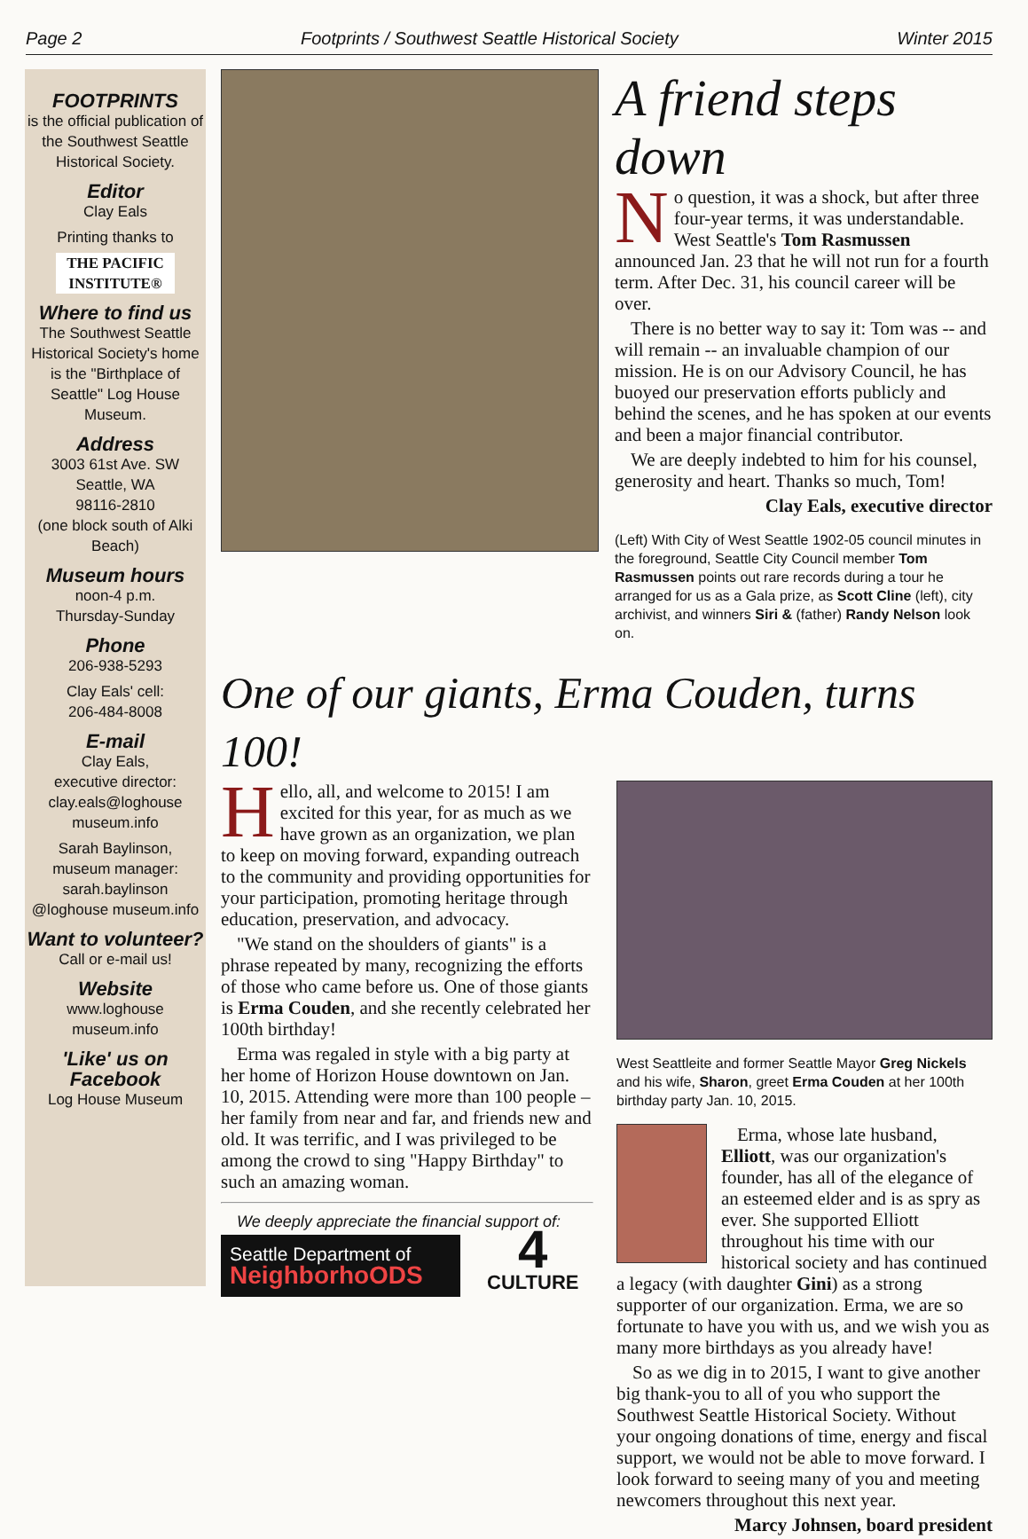Page 2 Footprints / Southwest Seattle Historical Society Winter 2015
FOOTPRINTS
is the official publication of the Southwest Seattle Historical Society.
Editor
Clay Eals
Printing thanks to
THE PACIFIC INSTITUTE®
Where to find us
The Southwest Seattle Historical Society's home is the "Birthplace of Seattle" Log House Museum.
Address
3003 61st Ave. SW
Seattle, WA
98116-2810
(one block south of Alki Beach)
Museum hours
noon-4 p.m.
Thursday-Sunday
Phone
206-938-5293
Clay Eals' cell:
206-484-8008
E-mail
Clay Eals,
executive director:
clay.eals@loghouse museum.info
Sarah Baylinson,
museum manager:
sarah.baylinson @loghouse museum.info
Want to volunteer?
Call or e-mail us!
Website
www.loghouse museum.info
'Like' us on Facebook
Log House Museum
A friend steps down
No question, it was a shock, but after three four-year terms, it was understandable. West Seattle's Tom Rasmussen announced Jan. 23 that he will not run for a fourth term. After Dec. 31, his council career will be over.
There is no better way to say it: Tom was -- and will remain -- an invaluable champion of our mission. He is on our Advisory Council, he has buoyed our preservation efforts publicly and behind the scenes, and he has spoken at our events and been a major financial contributor.
We are deeply indebted to him for his counsel, generosity and heart. Thanks so much, Tom!
Clay Eals, executive director
(Left) With City of West Seattle 1902-05 council minutes in the foreground, Seattle City Council member Tom Rasmussen points out rare records during a tour he arranged for us as a Gala prize, as Scott Cline (left), city archivist, and winners Siri & (father) Randy Nelson look on.
One of our giants, Erma Couden, turns 100!
Hello, all, and welcome to 2015! I am excited for this year, for as much as we have grown as an organization, we plan to keep on moving forward, expanding outreach to the community and providing opportunities for your participation, promoting heritage through education, preservation, and advocacy.
"We stand on the shoulders of giants" is a phrase repeated by many, recognizing the efforts of those who came before us. One of those giants is Erma Couden, and she recently celebrated her 100th birthday!
Erma was regaled in style with a big party at her home of Horizon House downtown on Jan. 10, 2015. Attending were more than 100 people – her family from near and far, and friends new and old. It was terrific, and I was privileged to be among the crowd to sing "Happy Birthday" to such an amazing woman.
We deeply appreciate the financial support of:
Seattle Department of
NeighborhoODS
4
CULTURE
West Seattleite and former Seattle Mayor Greg Nickels and his wife, Sharon, greet Erma Couden at her 100th birthday party Jan. 10, 2015.
Erma, whose late husband, Elliott, was our organization's founder, has all of the elegance of an esteemed elder and is as spry as ever. She supported Elliott throughout his time with our historical society and has continued a legacy (with daughter Gini) as a strong supporter of our organization. Erma, we are so fortunate to have you with us, and we wish you as many more birthdays as you already have!
So as we dig in to 2015, I want to give another big thank-you to all of you who support the Southwest Seattle Historical Society. Without your ongoing donations of time, energy and fiscal support, we would not be able to move forward. I look forward to seeing many of you and meeting newcomers throughout this next year.
Marcy Johnsen, board president